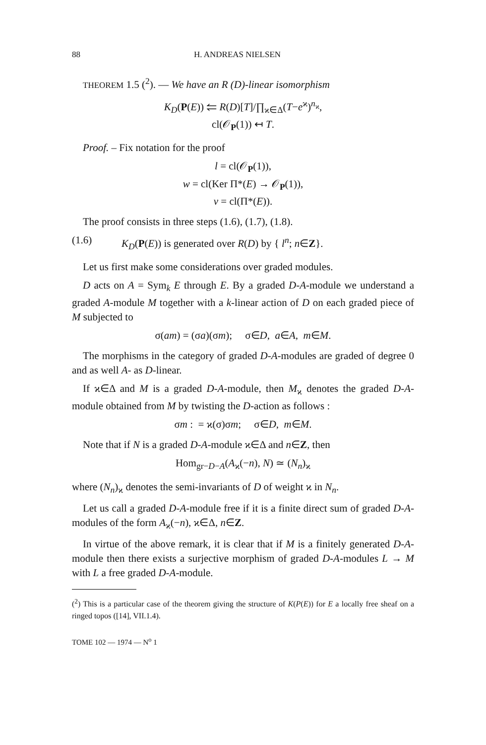88 H. ANDREAS NIELSEN
THEOREM 1.5 (<sup>2</sup>). — We have an R (D)-linear isomorphism
K<sub>D</sub>(P(E)) ⥢ R(D)[T]/∏<sub>ϰ∈Δ</sub>(T−e<sup>ϰ</sup>)<sup>n<sub>ϰ</sub></sup>,
cl(𝒪<sub>P</sub>(1)) ↤ T.
Proof. – Fix notation for the proof
l = cl(𝒪<sub>P</sub>(1)),
w = cl(Ker Π*(E) → 𝒪<sub>P</sub>(1)),
v = cl(Π*(E)).
The proof consists in three steps (1.6), (1.7), (1.8).
(1.6) K<sub>D</sub>(P(E)) is generated over R(D) by { l<sup>n</sup>; n∈Z}.
Let us first make some considerations over graded modules.
D acts on A = Sym<sub>k</sub> E through E. By a graded D-A-module we understand a graded A-module M together with a k-linear action of D on each graded piece of M subjected to
σ(am) = (σa)(σm); σ∈D, a∈A, m∈M.
The morphisms in the category of graded D-A-modules are graded of degree 0 and as well A- as D-linear.
If ϰ∈Δ and M is a graded D-A-module, then M<sub>ϰ</sub> denotes the graded D-A-module obtained from M by twisting the D-action as follows :
σm : = ϰ(σ)σm; σ∈D, m∈M.
Note that if N is a graded D-A-module ϰ∈Δ and n∈Z, then
Hom<sub>gr−D−A</sub>(A<sub>ϰ</sub>(−n), N) ≃ (N<sub>n</sub>)<sub>ϰ</sub>
where (N<sub>n</sub>)<sub>ϰ</sub> denotes the semi-invariants of D of weight ϰ in N<sub>n</sub>.
Let us call a graded D-A-module free if it is a finite direct sum of graded D-A-modules of the form A<sub>ϰ</sub>(−n), ϰ∈Δ, n∈Z.
In virtue of the above remark, it is clear that if M is a finitely generated D-A-module then there exists a surjective morphism of graded D-A-modules L → M with L a free graded D-A-module.
(<sup>2</sup>) This is a particular case of the theorem giving the structure of K(P(E)) for E a locally free sheaf on a ringed topos ([14], VII.1.4).
TOME 102 — 1974 — N<sup>o</sup> 1